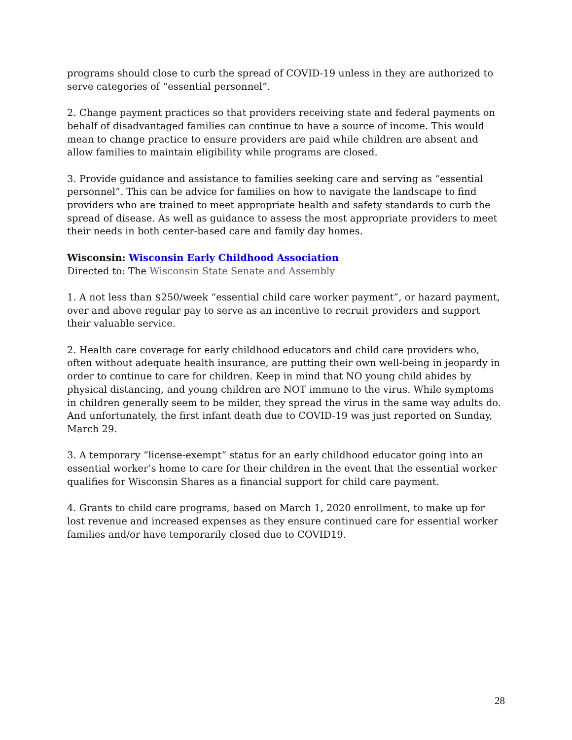programs should close to curb the spread of COVID-19 unless in they are authorized to serve categories of “essential personnel”.
2. Change payment practices so that providers receiving state and federal payments on behalf of disadvantaged families can continue to have a source of income. This would mean to change practice to ensure providers are paid while children are absent and allow families to maintain eligibility while programs are closed.
3. Provide guidance and assistance to families seeking care and serving as “essential personnel”. This can be advice for families on how to navigate the landscape to find providers who are trained to meet appropriate health and safety standards to curb the spread of disease. As well as guidance to assess the most appropriate providers to meet their needs in both center-based care and family day homes.
Wisconsin: Wisconsin Early Childhood Association
Directed to: The Wisconsin State Senate and Assembly
1. A not less than $250/week “essential child care worker payment”, or hazard payment, over and above regular pay to serve as an incentive to recruit providers and support their valuable service.
2. Health care coverage for early childhood educators and child care providers who, often without adequate health insurance, are putting their own well-being in jeopardy in order to continue to care for children. Keep in mind that NO young child abides by physical distancing, and young children are NOT immune to the virus. While symptoms in children generally seem to be milder, they spread the virus in the same way adults do. And unfortunately, the first infant death due to COVID-19 was just reported on Sunday, March 29.
3. A temporary “license-exempt” status for an early childhood educator going into an essential worker’s home to care for their children in the event that the essential worker qualifies for Wisconsin Shares as a financial support for child care payment.
4. Grants to child care programs, based on March 1, 2020 enrollment, to make up for lost revenue and increased expenses as they ensure continued care for essential worker families and/or have temporarily closed due to COVID19.
28